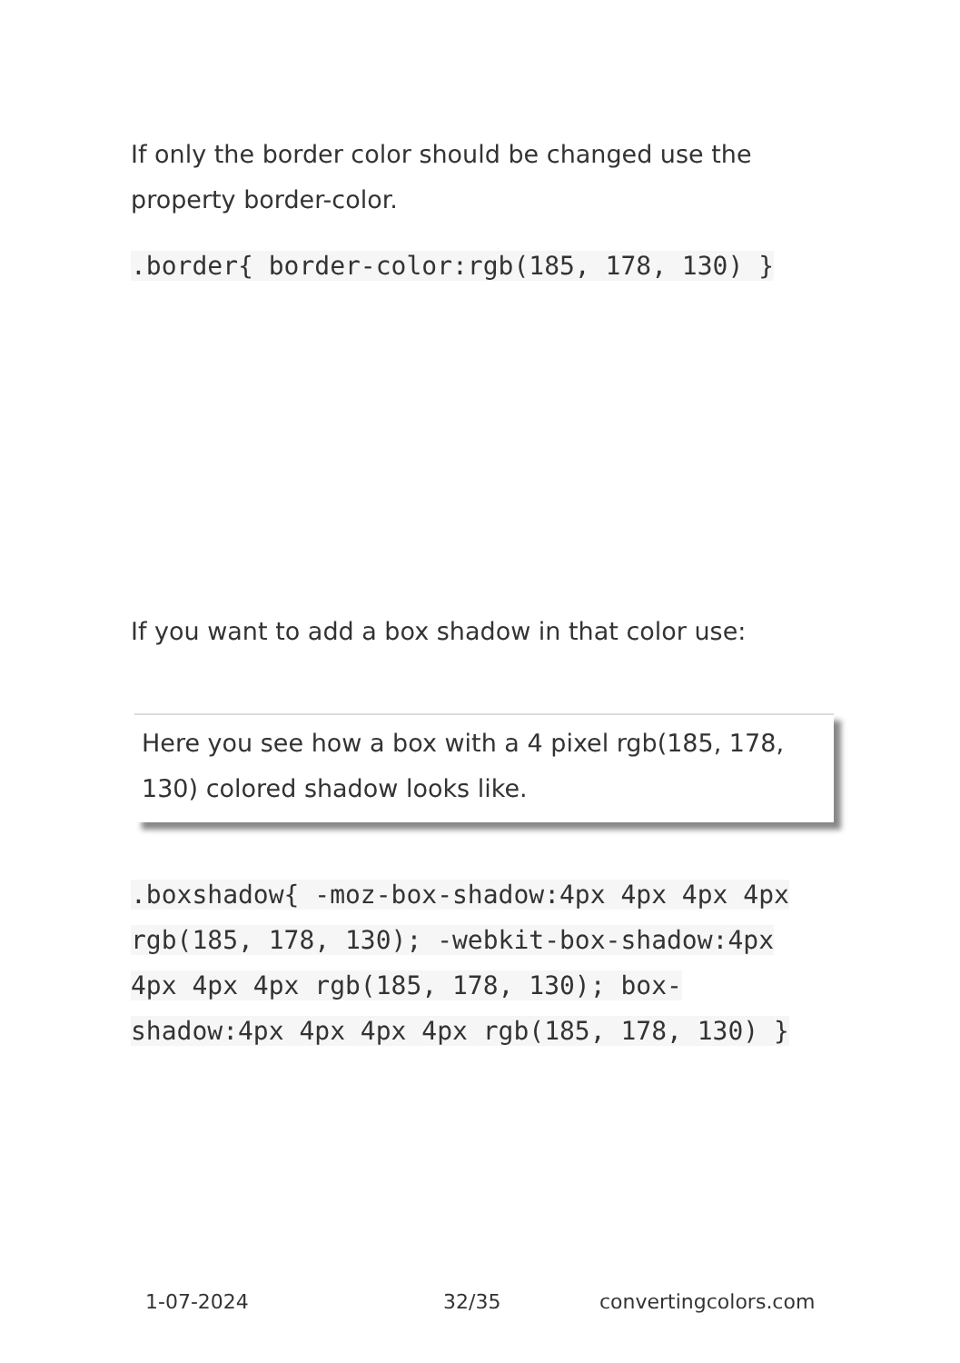If only the border color should be changed use the property border-color.
.border{ border-color:rgb(185, 178, 130) }
If you want to add a box shadow in that color use:
Here you see how a box with a 4 pixel rgb(185, 178, 130) colored shadow looks like.
.boxshadow{ -moz-box-shadow:4px 4px 4px 4px rgb(185, 178, 130); -webkit-box-shadow:4px 4px 4px 4px rgb(185, 178, 130); box-shadow:4px 4px 4px 4px rgb(185, 178, 130) }
1-07-2024 32/35 convertingcolors.com